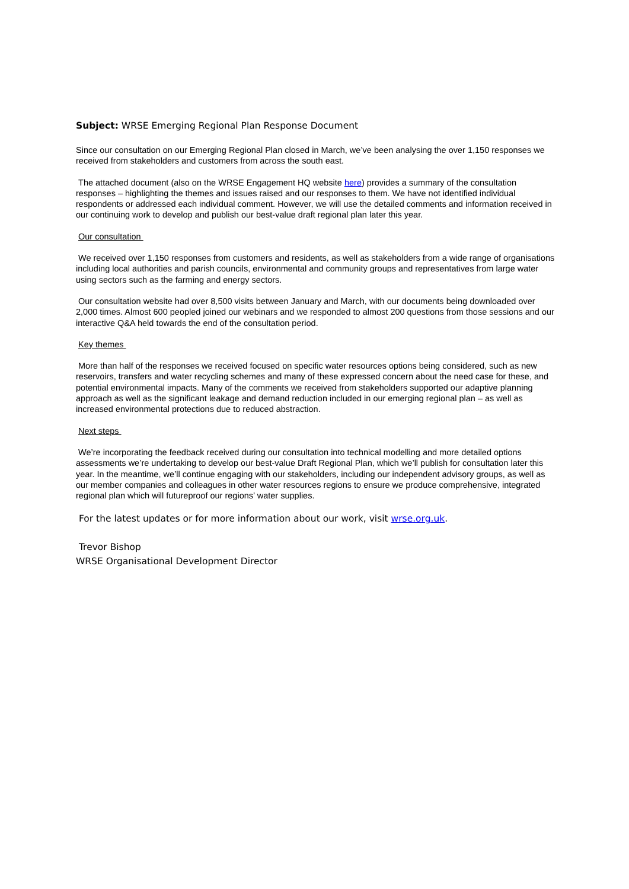Subject: WRSE Emerging Regional Plan Response Document
Since our consultation on our Emerging Regional Plan closed in March, we’ve been analysing the over 1,150 responses we received from stakeholders and customers from across the south east.
The attached document (also on the WRSE Engagement HQ website here) provides a summary of the consultation responses – highlighting the themes and issues raised and our responses to them. We have not identified individual respondents or addressed each individual comment. However, we will use the detailed comments and information received in our continuing work to develop and publish our best-value draft regional plan later this year.
Our consultation
We received over 1,150 responses from customers and residents, as well as stakeholders from a wide range of organisations including local authorities and parish councils, environmental and community groups and representatives from large water using sectors such as the farming and energy sectors.
Our consultation website had over 8,500 visits between January and March, with our documents being downloaded over 2,000 times. Almost 600 peopled joined our webinars and we responded to almost 200 questions from those sessions and our interactive Q&A held towards the end of the consultation period.
Key themes
More than half of the responses we received focused on specific water resources options being considered, such as new reservoirs, transfers and water recycling schemes and many of these expressed concern about the need case for these, and potential environmental impacts. Many of the comments we received from stakeholders supported our adaptive planning approach as well as the significant leakage and demand reduction included in our emerging regional plan – as well as increased environmental protections due to reduced abstraction.
Next steps
We’re incorporating the feedback received during our consultation into technical modelling and more detailed options assessments we’re undertaking to develop our best-value Draft Regional Plan, which we’ll publish for consultation later this year. In the meantime, we’ll continue engaging with our stakeholders, including our independent advisory groups, as well as our member companies and colleagues in other water resources regions to ensure we produce comprehensive, integrated regional plan which will futureproof our regions’ water supplies.
For the latest updates or for more information about our work, visit wrse.org.uk.
Trevor Bishop
WRSE Organisational Development Director